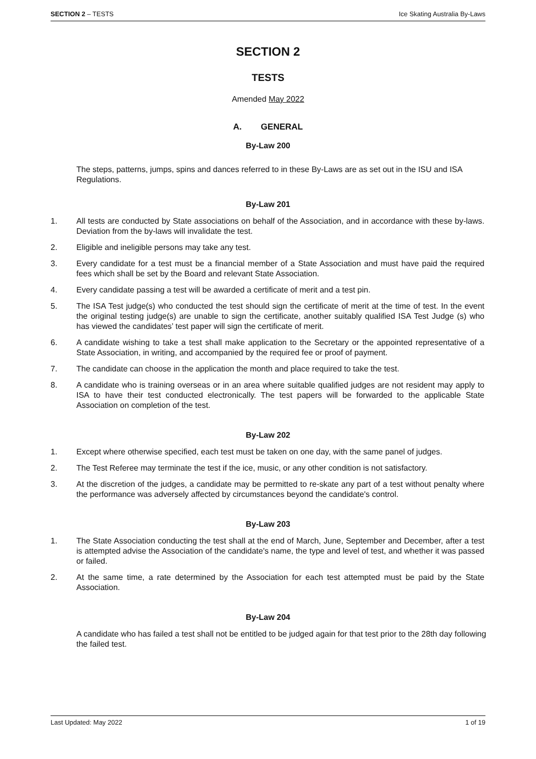SECTION 2 – TESTS Ice Skating Australia By-Laws
SECTION 2
TESTS
Amended May 2022
A. GENERAL
By-Law 200
The steps, patterns, jumps, spins and dances referred to in these By-Laws are as set out in the ISU and ISA Regulations.
By-Law 201
1. All tests are conducted by State associations on behalf of the Association, and in accordance with these by-laws. Deviation from the by-laws will invalidate the test.
2. Eligible and ineligible persons may take any test.
3. Every candidate for a test must be a financial member of a State Association and must have paid the required fees which shall be set by the Board and relevant State Association.
4. Every candidate passing a test will be awarded a certificate of merit and a test pin.
5. The ISA Test judge(s) who conducted the test should sign the certificate of merit at the time of test. In the event the original testing judge(s) are unable to sign the certificate, another suitably qualified ISA Test Judge (s) who has viewed the candidates’ test paper will sign the certificate of merit.
6. A candidate wishing to take a test shall make application to the Secretary or the appointed representative of a State Association, in writing, and accompanied by the required fee or proof of payment.
7. The candidate can choose in the application the month and place required to take the test.
8. A candidate who is training overseas or in an area where suitable qualified judges are not resident may apply to ISA to have their test conducted electronically. The test papers will be forwarded to the applicable State Association on completion of the test.
By-Law 202
1. Except where otherwise specified, each test must be taken on one day, with the same panel of judges.
2. The Test Referee may terminate the test if the ice, music, or any other condition is not satisfactory.
3. At the discretion of the judges, a candidate may be permitted to re-skate any part of a test without penalty where the performance was adversely affected by circumstances beyond the candidate's control.
By-Law 203
1. The State Association conducting the test shall at the end of March, June, September and December, after a test is attempted advise the Association of the candidate's name, the type and level of test, and whether it was passed or failed.
2. At the same time, a rate determined by the Association for each test attempted must be paid by the State Association.
By-Law 204
A candidate who has failed a test shall not be entitled to be judged again for that test prior to the 28th day following the failed test.
Last Updated: May 2022 1 of 19